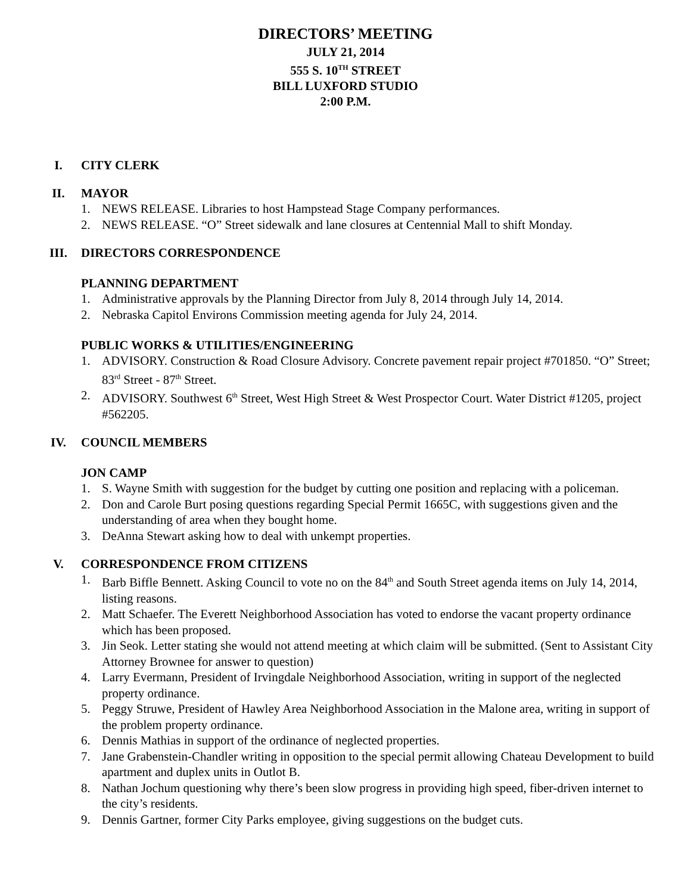DIRECTORS’ MEETING
JULY 21, 2014
555 S. 10<sup>TH</sup> STREET
BILL LUXFORD STUDIO
2:00 P.M.
I. CITY CLERK
II. MAYOR
1. NEWS RELEASE. Libraries to host Hampstead Stage Company performances.
2. NEWS RELEASE. “O” Street sidewalk and lane closures at Centennial Mall to shift Monday.
III. DIRECTORS CORRESPONDENCE
PLANNING DEPARTMENT
1. Administrative approvals by the Planning Director from July 8, 2014 through July 14, 2014.
2. Nebraska Capitol Environs Commission meeting agenda for July 24, 2014.
PUBLIC WORKS & UTILITIES/ENGINEERING
1. ADVISORY. Construction & Road Closure Advisory. Concrete pavement repair project #701850. “O” Street; 83<sup>rd</sup> Street - 87<sup>th</sup> Street.
2. ADVISORY. Southwest 6<sup>th</sup> Street, West High Street & West Prospector Court. Water District #1205, project #562205.
IV. COUNCIL MEMBERS
JON CAMP
1. S. Wayne Smith with suggestion for the budget by cutting one position and replacing with a policeman.
2. Don and Carole Burt posing questions regarding Special Permit 1665C, with suggestions given and the understanding of area when they bought home.
3. DeAnna Stewart asking how to deal with unkempt properties.
V. CORRESPONDENCE FROM CITIZENS
1. Barb Biffle Bennett. Asking Council to vote no on the 84<sup>th</sup> and South Street agenda items on July 14, 2014, listing reasons.
2. Matt Schaefer. The Everett Neighborhood Association has voted to endorse the vacant property ordinance which has been proposed.
3. Jin Seok. Letter stating she would not attend meeting at which claim will be submitted. (Sent to Assistant City Attorney Brownee for answer to question)
4. Larry Evermann, President of Irvingdale Neighborhood Association, writing in support of the neglected property ordinance.
5. Peggy Struwe, President of Hawley Area Neighborhood Association in the Malone area, writing in support of the problem property ordinance.
6. Dennis Mathias in support of the ordinance of neglected properties.
7. Jane Grabenstein-Chandler writing in opposition to the special permit allowing Chateau Development to build apartment and duplex units in Outlot B.
8. Nathan Jochum questioning why there’s been slow progress in providing high speed, fiber-driven internet to the city’s residents.
9. Dennis Gartner, former City Parks employee, giving suggestions on the budget cuts.